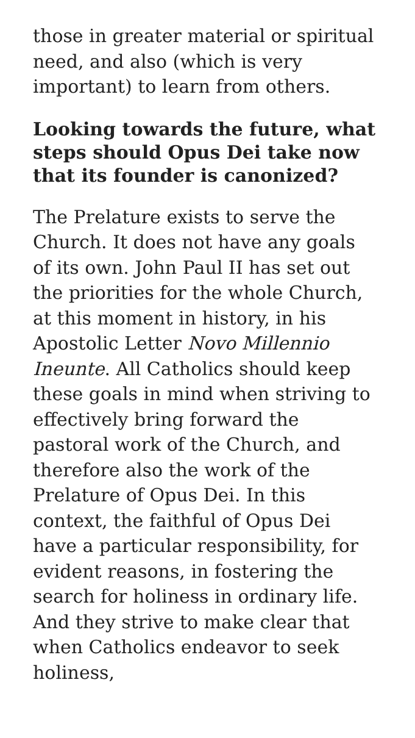those in greater material or spiritual need, and also (which is very important) to learn from others.
Looking towards the future, what steps should Opus Dei take now that its founder is canonized?
The Prelature exists to serve the Church. It does not have any goals of its own. John Paul II has set out the priorities for the whole Church, at this moment in history, in his Apostolic Letter Novo Millennio Ineunte. All Catholics should keep these goals in mind when striving to effectively bring forward the pastoral work of the Church, and therefore also the work of the Prelature of Opus Dei. In this context, the faithful of Opus Dei have a particular responsibility, for evident reasons, in fostering the search for holiness in ordinary life. And they strive to make clear that when Catholics endeavor to seek holiness,